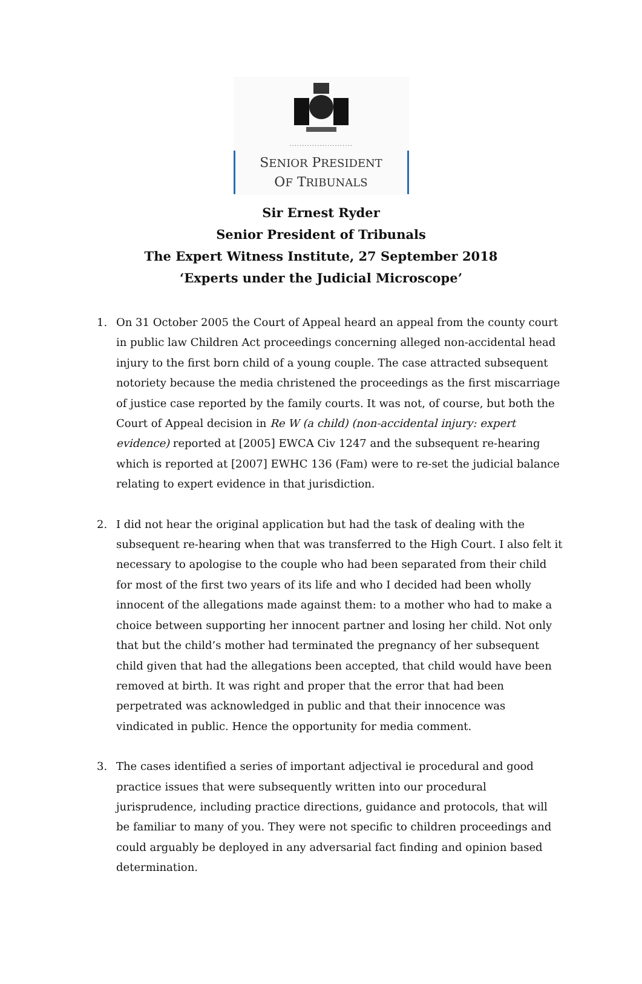.........................
SENIOR PRESIDENT
OF TRIBUNALS
Sir Ernest Ryder
Senior President of Tribunals
The Expert Witness Institute, 27 September 2018
‘Experts under the Judicial Microscope’
1. On 31 October 2005 the Court of Appeal heard an appeal from the county court in public law Children Act proceedings concerning alleged non-accidental head injury to the first born child of a young couple. The case attracted subsequent notoriety because the media christened the proceedings as the first miscarriage of justice case reported by the family courts. It was not, of course, but both the Court of Appeal decision in Re W (a child) (non-accidental injury: expert evidence) reported at [2005] EWCA Civ 1247 and the subsequent re-hearing which is reported at [2007] EWHC 136 (Fam) were to re-set the judicial balance relating to expert evidence in that jurisdiction.
2. I did not hear the original application but had the task of dealing with the subsequent re-hearing when that was transferred to the High Court. I also felt it necessary to apologise to the couple who had been separated from their child for most of the first two years of its life and who I decided had been wholly innocent of the allegations made against them: to a mother who had to make a choice between supporting her innocent partner and losing her child. Not only that but the child’s mother had terminated the pregnancy of her subsequent child given that had the allegations been accepted, that child would have been removed at birth. It was right and proper that the error that had been perpetrated was acknowledged in public and that their innocence was vindicated in public. Hence the opportunity for media comment.
3. The cases identified a series of important adjectival ie procedural and good practice issues that were subsequently written into our procedural jurisprudence, including practice directions, guidance and protocols, that will be familiar to many of you. They were not specific to children proceedings and could arguably be deployed in any adversarial fact finding and opinion based determination.